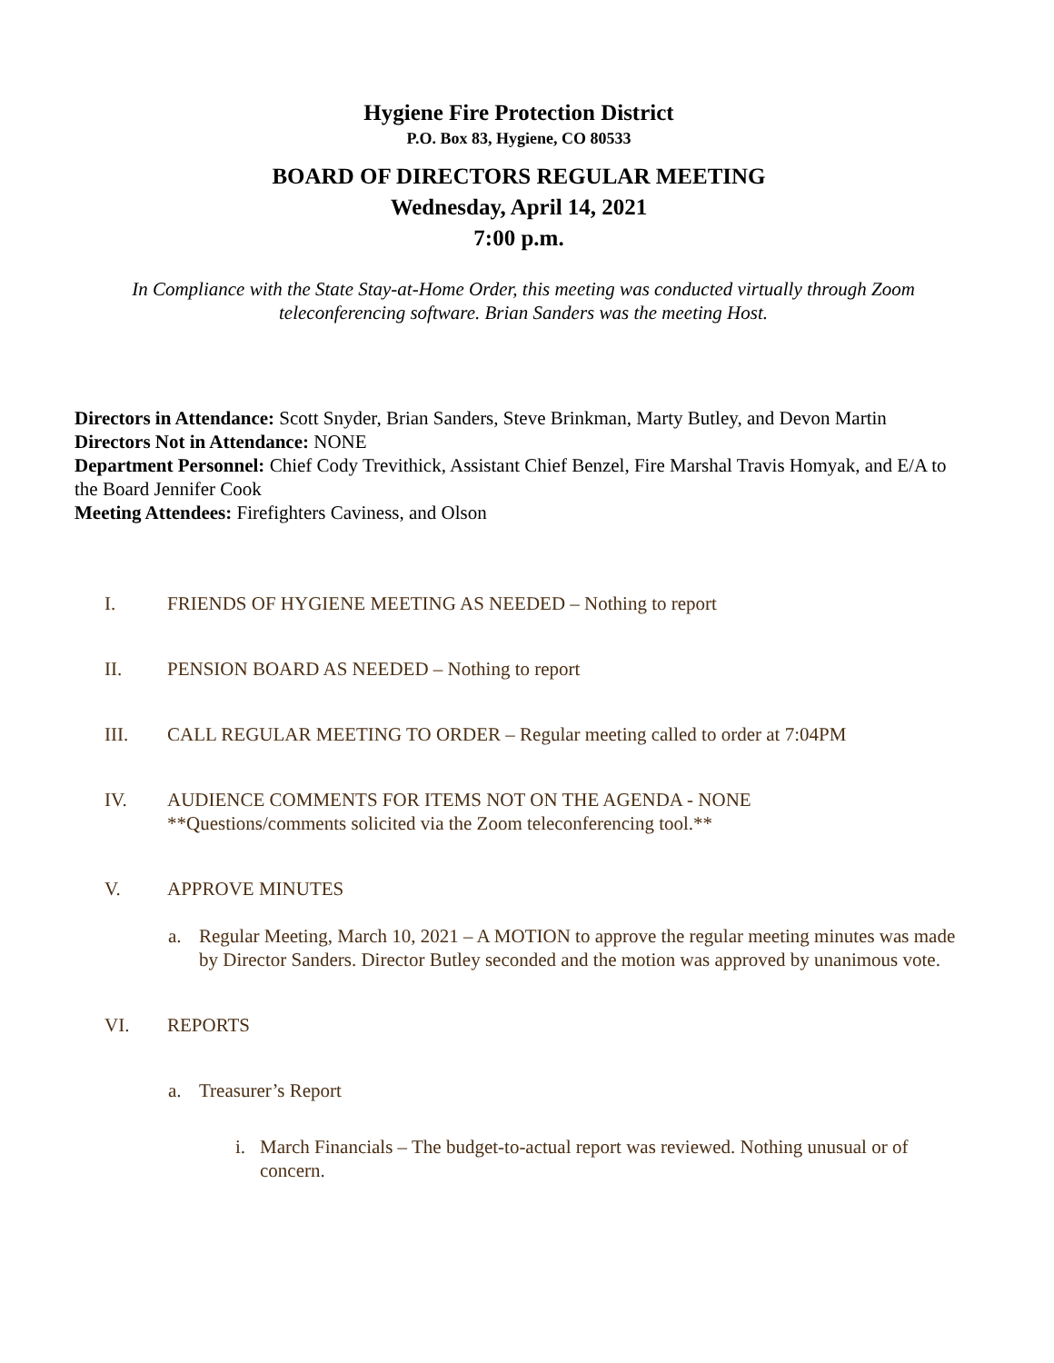Hygiene Fire Protection District
P.O. Box 83, Hygiene, CO 80533
BOARD OF DIRECTORS REGULAR MEETING
Wednesday, April 14, 2021
7:00 p.m.
In Compliance with the State Stay-at-Home Order, this meeting was conducted virtually through Zoom teleconferencing software. Brian Sanders was the meeting Host.
Directors in Attendance: Scott Snyder, Brian Sanders, Steve Brinkman, Marty Butley, and Devon Martin
Directors Not in Attendance: NONE
Department Personnel: Chief Cody Trevithick, Assistant Chief Benzel, Fire Marshal Travis Homyak, and E/A to the Board Jennifer Cook
Meeting Attendees: Firefighters Caviness, and Olson
I. FRIENDS OF HYGIENE MEETING AS NEEDED – Nothing to report
II. PENSION BOARD AS NEEDED – Nothing to report
III. CALL REGULAR MEETING TO ORDER – Regular meeting called to order at 7:04PM
IV. AUDIENCE COMMENTS FOR ITEMS NOT ON THE AGENDA - NONE
**Questions/comments solicited via the Zoom teleconferencing tool.**
V. APPROVE MINUTES
a. Regular Meeting, March 10, 2021 – A MOTION to approve the regular meeting minutes was made by Director Sanders. Director Butley seconded and the motion was approved by unanimous vote.
VI. REPORTS
a. Treasurer’s Report
i. March Financials – The budget-to-actual report was reviewed. Nothing unusual or of concern.